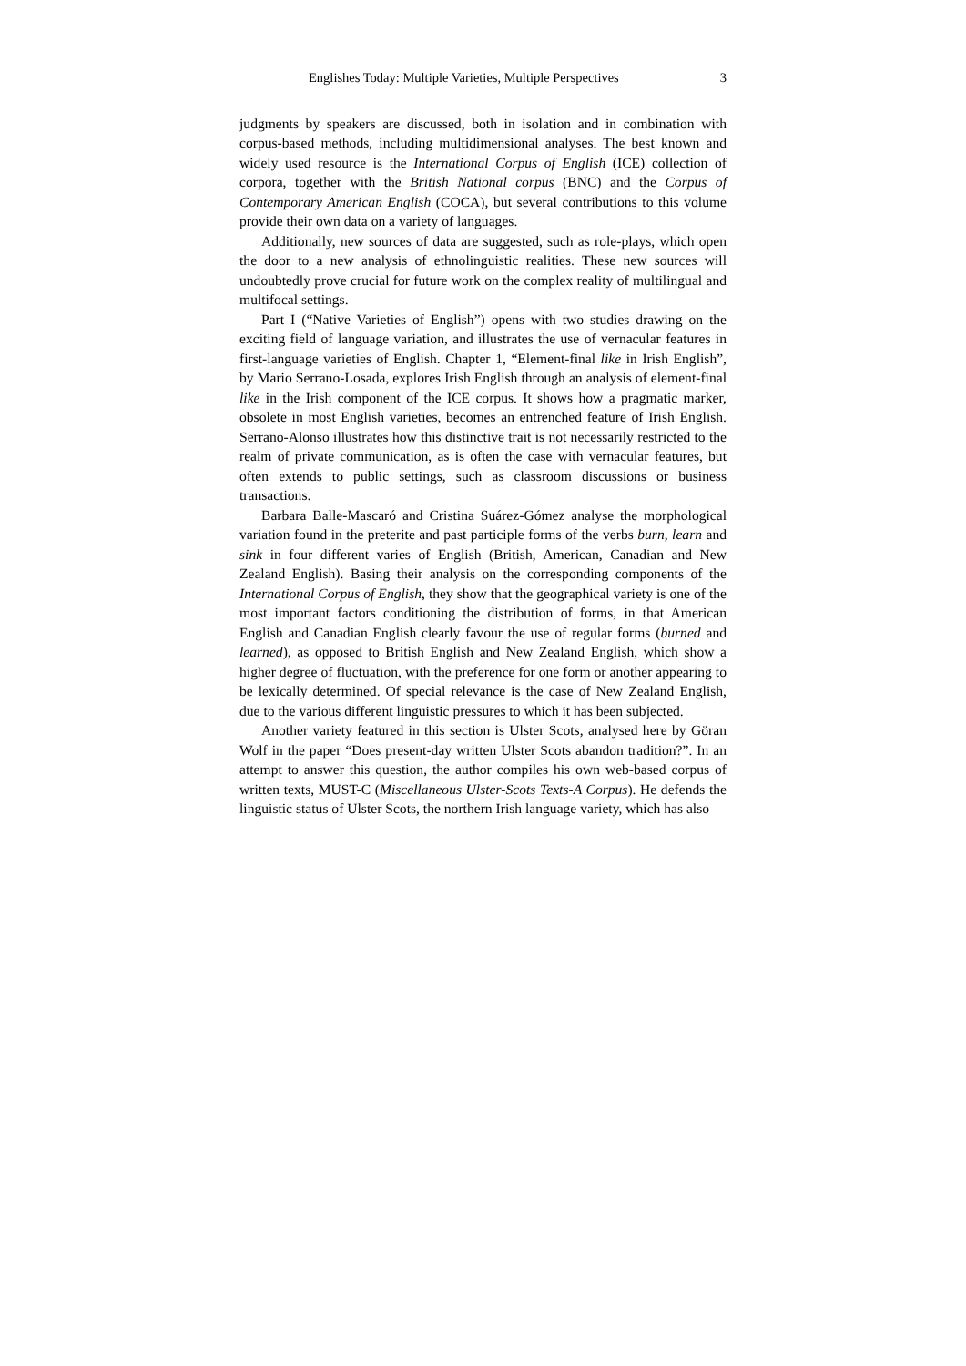Englishes Today: Multiple Varieties, Multiple Perspectives 3
judgments by speakers are discussed, both in isolation and in combination with corpus-based methods, including multidimensional analyses. The best known and widely used resource is the International Corpus of English (ICE) collection of corpora, together with the British National corpus (BNC) and the Corpus of Contemporary American English (COCA), but several contributions to this volume provide their own data on a variety of languages.
Additionally, new sources of data are suggested, such as role-plays, which open the door to a new analysis of ethnolinguistic realities. These new sources will undoubtedly prove crucial for future work on the complex reality of multilingual and multifocal settings.
Part I (“Native Varieties of English”) opens with two studies drawing on the exciting field of language variation, and illustrates the use of vernacular features in first-language varieties of English. Chapter 1, “Element-final like in Irish English”, by Mario Serrano-Losada, explores Irish English through an analysis of element-final like in the Irish component of the ICE corpus. It shows how a pragmatic marker, obsolete in most English varieties, becomes an entrenched feature of Irish English. Serrano-Alonso illustrates how this distinctive trait is not necessarily restricted to the realm of private communication, as is often the case with vernacular features, but often extends to public settings, such as classroom discussions or business transactions.
Barbara Balle-Mascaró and Cristina Suárez-Gómez analyse the morphological variation found in the preterite and past participle forms of the verbs burn, learn and sink in four different varies of English (British, American, Canadian and New Zealand English). Basing their analysis on the corresponding components of the International Corpus of English, they show that the geographical variety is one of the most important factors conditioning the distribution of forms, in that American English and Canadian English clearly favour the use of regular forms (burned and learned), as opposed to British English and New Zealand English, which show a higher degree of fluctuation, with the preference for one form or another appearing to be lexically determined. Of special relevance is the case of New Zealand English, due to the various different linguistic pressures to which it has been subjected.
Another variety featured in this section is Ulster Scots, analysed here by Göran Wolf in the paper “Does present-day written Ulster Scots abandon tradition?”. In an attempt to answer this question, the author compiles his own web-based corpus of written texts, MUST-C (Miscellaneous Ulster-Scots Texts-A Corpus). He defends the linguistic status of Ulster Scots, the northern Irish language variety, which has also